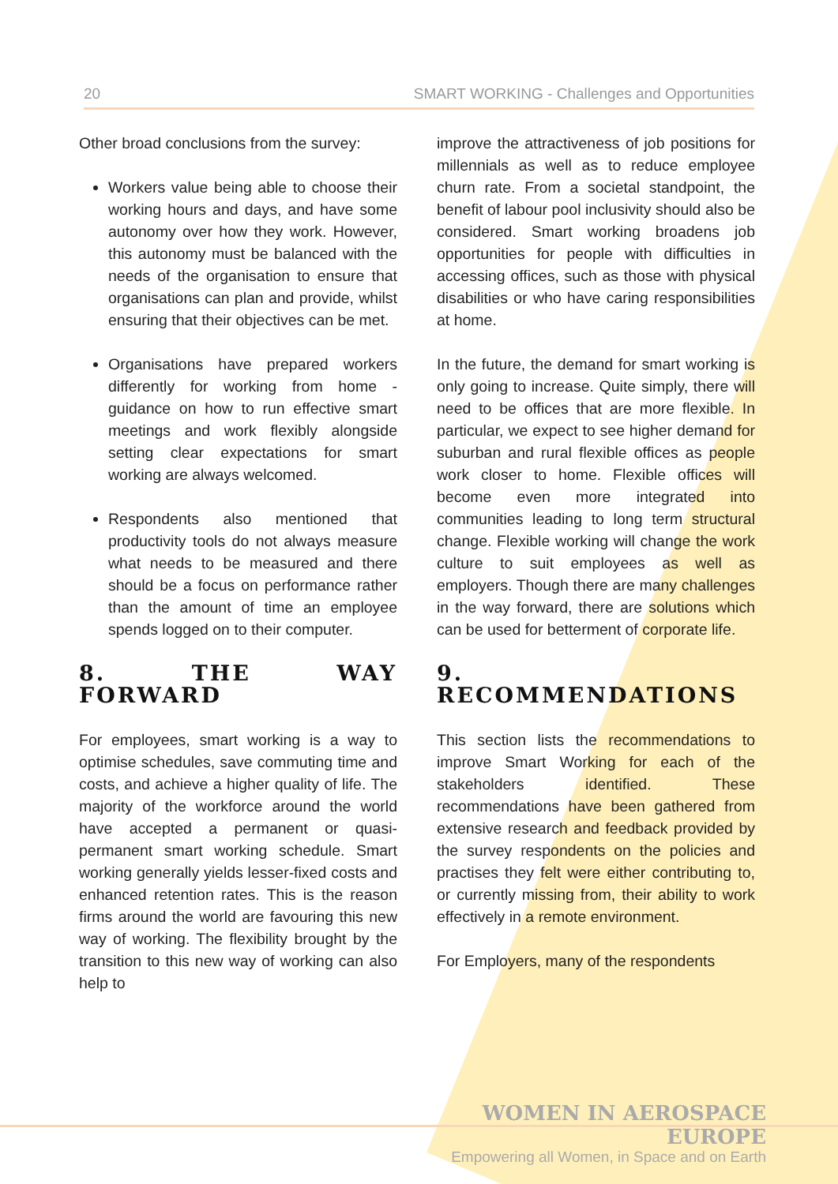20 SMART WORKING - Challenges and Opportunities
Other broad conclusions from the survey:
Workers value being able to choose their working hours and days, and have some autonomy over how they work. However, this autonomy must be balanced with the needs of the organisation to ensure that organisations can plan and provide, whilst ensuring that their objectives can be met.
Organisations have prepared workers differently for working from home - guidance on how to run effective smart meetings and work flexibly alongside setting clear expectations for smart working are always welcomed.
Respondents also mentioned that productivity tools do not always measure what needs to be measured and there should be a focus on performance rather than the amount of time an employee spends logged on to their computer.
8. THE WAY FORWARD
For employees, smart working is a way to optimise schedules, save commuting time and costs, and achieve a higher quality of life. The majority of the workforce around the world have accepted a permanent or quasi-permanent smart working schedule. Smart working generally yields lesser-fixed costs and enhanced retention rates. This is the reason firms around the world are favouring this new way of working. The flexibility brought by the transition to this new way of working can also help to
improve the attractiveness of job positions for millennials as well as to reduce employee churn rate. From a societal standpoint, the benefit of labour pool inclusivity should also be considered. Smart working broadens job opportunities for people with difficulties in accessing offices, such as those with physical disabilities or who have caring responsibilities at home.
In the future, the demand for smart working is only going to increase. Quite simply, there will need to be offices that are more flexible. In particular, we expect to see higher demand for suburban and rural flexible offices as people work closer to home. Flexible offices will become even more integrated into communities leading to long term structural change. Flexible working will change the work culture to suit employees as well as employers. Though there are many challenges in the way forward, there are solutions which can be used for betterment of corporate life.
9. RECOMMENDATIONS
This section lists the recommendations to improve Smart Working for each of the stakeholders identified. These recommendations have been gathered from extensive research and feedback provided by the survey respondents on the policies and practises they felt were either contributing to, or currently missing from, their ability to work effectively in a remote environment.
For Employers, many of the respondents
WOMEN IN AEROSPACE EUROPE
Empowering all Women, in Space and on Earth